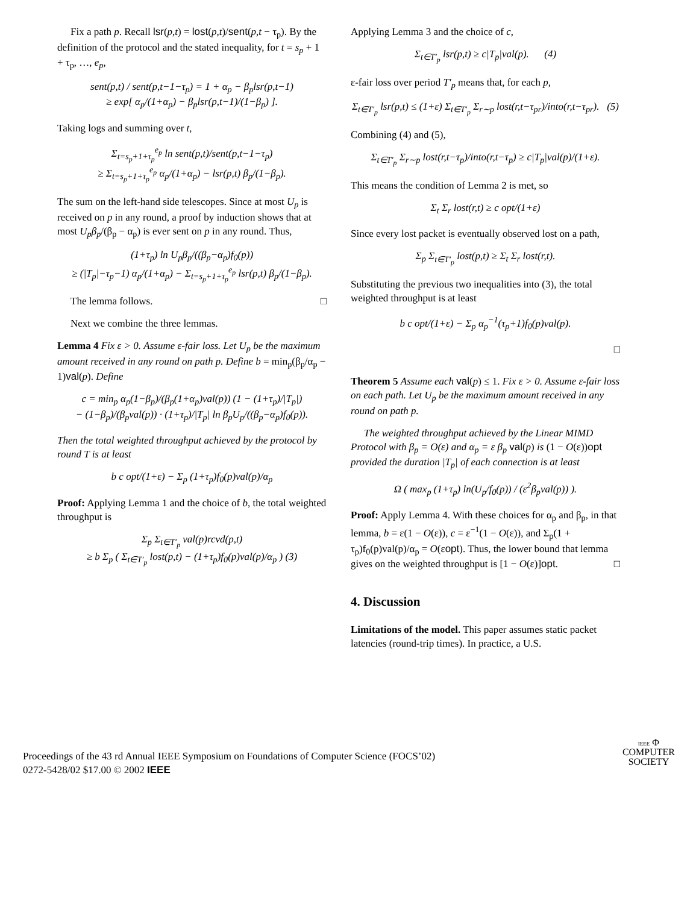Fix a path p. Recall lsr(p,t) = lost(p,t)/sent(p,t − τ<sub>p</sub>). By the definition of the protocol and the stated inequality, for t = s<sub>p</sub> + 1 + τ<sub>p</sub>, …, e<sub>p</sub>,
sent(p,t) / sent(p,t−1−τ<sub>p</sub>) = 1 + α<sub>p</sub> − β<sub>p</sub>lsr(p,t−1)
≥ exp[ α<sub>p</sub>/(1+α<sub>p</sub>) − β<sub>p</sub>lsr(p,t−1)/(1−β<sub>p</sub>) ].
Taking logs and summing over t,
Σ<sub>t=s<sub>p</sub>+1+τ<sub>p</sub></sub><sup>e<sub>p</sub></sup> ln sent(p,t)/sent(p,t−1−τ<sub>p</sub>)
≥ Σ<sub>t=s<sub>p</sub>+1+τ<sub>p</sub></sub><sup>e<sub>p</sub></sup> α<sub>p</sub>/(1+α<sub>p</sub>) − lsr(p,t) β<sub>p</sub>/(1−β<sub>p</sub>).
The sum on the left-hand side telescopes. Since at most U<sub>p</sub> is received on p in any round, a proof by induction shows that at most U<sub>p</sub>β<sub>p</sub>/(β<sub>p</sub> − α<sub>p</sub>) is ever sent on p in any round. Thus,
(1+τ<sub>p</sub>) ln U<sub>p</sub>β<sub>p</sub>/((β<sub>p</sub>−α<sub>p</sub>)f<sub>0</sub>(p))
≥ (|T<sub>p</sub>|−τ<sub>p</sub>−1) α<sub>p</sub>/(1+α<sub>p</sub>) − Σ<sub>t=s<sub>p</sub>+1+τ<sub>p</sub></sub><sup>e<sub>p</sub></sup> lsr(p,t) β<sub>p</sub>/(1−β<sub>p</sub>).
The lemma follows. □
Next we combine the three lemmas.
Lemma 4 Fix ε > 0. Assume ε-fair loss. Let U<sub>p</sub> be the maximum amount received in any round on path p. Define b = min<sub>p</sub>(β<sub>p</sub>/α<sub>p</sub> − 1)val(p). Define
c = min<sub>p</sub> α<sub>p</sub>(1−β<sub>p</sub>)/(β<sub>p</sub>(1+α<sub>p</sub>)val(p)) (1 − (1+τ<sub>p</sub>)/|T<sub>p</sub>|)
− (1−β<sub>p</sub>)/(β<sub>p</sub>val(p)) · (1+τ<sub>p</sub>)/|T<sub>p</sub>| ln β<sub>p</sub>U<sub>p</sub>/((β<sub>p</sub>−α<sub>p</sub>)f<sub>0</sub>(p)).
Then the total weighted throughput achieved by the protocol by round T is at least
b c opt/(1+ε) − Σ<sub>p</sub> (1+τ<sub>p</sub>)f<sub>0</sub>(p)val(p)/α<sub>p</sub>
Proof: Applying Lemma 1 and the choice of b, the total weighted throughput is
Σ<sub>p</sub> Σ<sub>t∈T′<sub>p</sub></sub> val(p)rcvd(p,t)
≥ b Σ<sub>p</sub> ( Σ<sub>t∈T′<sub>p</sub></sub> lost(p,t) − (1+τ<sub>p</sub>)f<sub>0</sub>(p)val(p)/α<sub>p</sub> ) (3)
Applying Lemma 3 and the choice of c,
Σ<sub>t∈T′<sub>p</sub></sub> lsr(p,t) ≥ c|T<sub>p</sub>|val(p). (4)
ε-fair loss over period T′<sub>p</sub> means that, for each p,
Σ<sub>t∈T′<sub>p</sub></sub> lsr(p,t) ≤ (1+ε) Σ<sub>t∈T′<sub>p</sub></sub> Σ<sub>r∼p</sub> lost(r,t−τ<sub>pr</sub>)/into(r,t−τ<sub>pr</sub>). (5)
Combining (4) and (5),
Σ<sub>t∈T′<sub>p</sub></sub> Σ<sub>r∼p</sub> lost(r,t−τ<sub>p</sub>)/into(r,t−τ<sub>p</sub>) ≥ c|T<sub>p</sub>|val(p)/(1+ε).
This means the condition of Lemma 2 is met, so
Σ<sub>t</sub> Σ<sub>r</sub> lost(r,t) ≥ c opt/(1+ε)
Since every lost packet is eventually observed lost on a path,
Σ<sub>p</sub> Σ<sub>t∈T′<sub>p</sub></sub> lost(p,t) ≥ Σ<sub>t</sub> Σ<sub>r</sub> lost(r,t).
Substituting the previous two inequalities into (3), the total weighted throughput is at least
b c opt/(1+ε) − Σ<sub>p</sub> α<sub>p</sub><sup>−1</sup>(τ<sub>p</sub>+1)f<sub>0</sub>(p)val(p).
□
Theorem 5 Assume each val(p) ≤ 1. Fix ε > 0. Assume ε-fair loss on each path. Let U<sub>p</sub> be the maximum amount received in any round on path p.
The weighted throughput achieved by the Linear MIMD Protocol with β<sub>p</sub> = O(ε) and α<sub>p</sub> = ε β<sub>p</sub> val(p) is (1 − O(ε))opt provided the duration |T<sub>p</sub>| of each connection is at least
Ω ( max<sub>p</sub> (1+τ<sub>p</sub>) ln(U<sub>p</sub>/f<sub>0</sub>(p)) / (ε<sup>2</sup>β<sub>p</sub>val(p)) ).
Proof: Apply Lemma 4. With these choices for α<sub>p</sub> and β<sub>p</sub>, in that lemma, b = ε(1 − O(ε)), c = ε<sup>−1</sup>(1 − O(ε)), and Σ<sub>p</sub>(1 + τ<sub>p</sub>)f<sub>0</sub>(p)val(p)/α<sub>p</sub> = O(εopt). Thus, the lower bound that lemma gives on the weighted throughput is [1 − O(ε)]opt. □
4. Discussion
Limitations of the model. This paper assumes static packet latencies (round-trip times). In practice, a U.S.
Proceedings of the 43 rd Annual IEEE Symposium on Foundations of Computer Science (FOCS’02)
0272-5428/02 $17.00 © 2002 IEEE
IEEE Φ
COMPUTER
SOCIETY